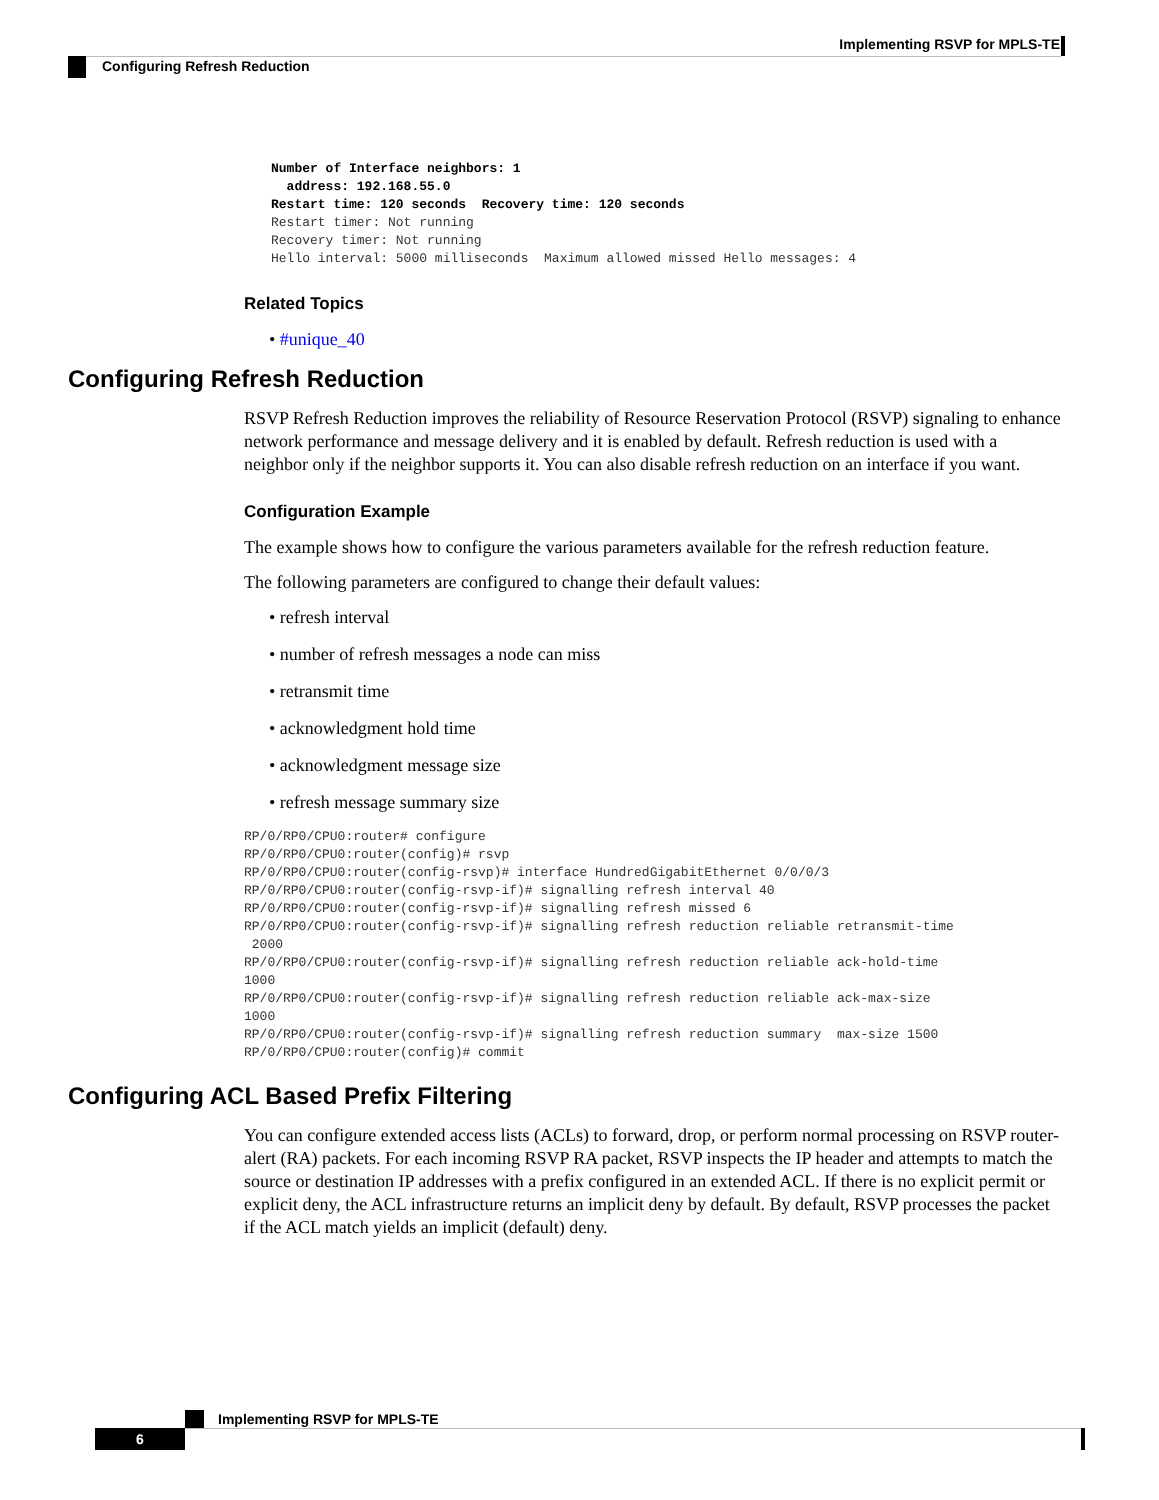Implementing RSVP for MPLS-TE
Configuring Refresh Reduction
Number of Interface neighbors: 1
  address: 192.168.55.0
Restart time: 120 seconds  Recovery time: 120 seconds
Restart timer: Not running
Recovery timer: Not running
Hello interval: 5000 milliseconds  Maximum allowed missed Hello messages: 4
Related Topics
• #unique_40
Configuring Refresh Reduction
RSVP Refresh Reduction improves the reliability of Resource Reservation Protocol (RSVP) signaling to enhance network performance and message delivery and it is enabled by default. Refresh reduction is used with a neighbor only if the neighbor supports it. You can also disable refresh reduction on an interface if you want.
Configuration Example
The example shows how to configure the various parameters available for the refresh reduction feature.
The following parameters are configured to change their default values:
• refresh interval
• number of refresh messages a node can miss
• retransmit time
• acknowledgment hold time
• acknowledgment message size
• refresh message summary size
RP/0/RP0/CPU0:router# configure
RP/0/RP0/CPU0:router(config)# rsvp
RP/0/RP0/CPU0:router(config-rsvp)# interface HundredGigabitEthernet 0/0/0/3
RP/0/RP0/CPU0:router(config-rsvp-if)# signalling refresh interval 40
RP/0/RP0/CPU0:router(config-rsvp-if)# signalling refresh missed 6
RP/0/RP0/CPU0:router(config-rsvp-if)# signalling refresh reduction reliable retransmit-time
 2000
RP/0/RP0/CPU0:router(config-rsvp-if)# signalling refresh reduction reliable ack-hold-time
1000
RP/0/RP0/CPU0:router(config-rsvp-if)# signalling refresh reduction reliable ack-max-size
1000
RP/0/RP0/CPU0:router(config-rsvp-if)# signalling refresh reduction summary  max-size 1500
RP/0/RP0/CPU0:router(config)# commit
Configuring ACL Based Prefix Filtering
You can configure extended access lists (ACLs) to forward, drop, or perform normal processing on RSVP router-alert (RA) packets. For each incoming RSVP RA packet, RSVP inspects the IP header and attempts to match the source or destination IP addresses with a prefix configured in an extended ACL. If there is no explicit permit or explicit deny, the ACL infrastructure returns an implicit deny by default. By default, RSVP processes the packet if the ACL match yields an implicit (default) deny.
Implementing RSVP for MPLS-TE
6